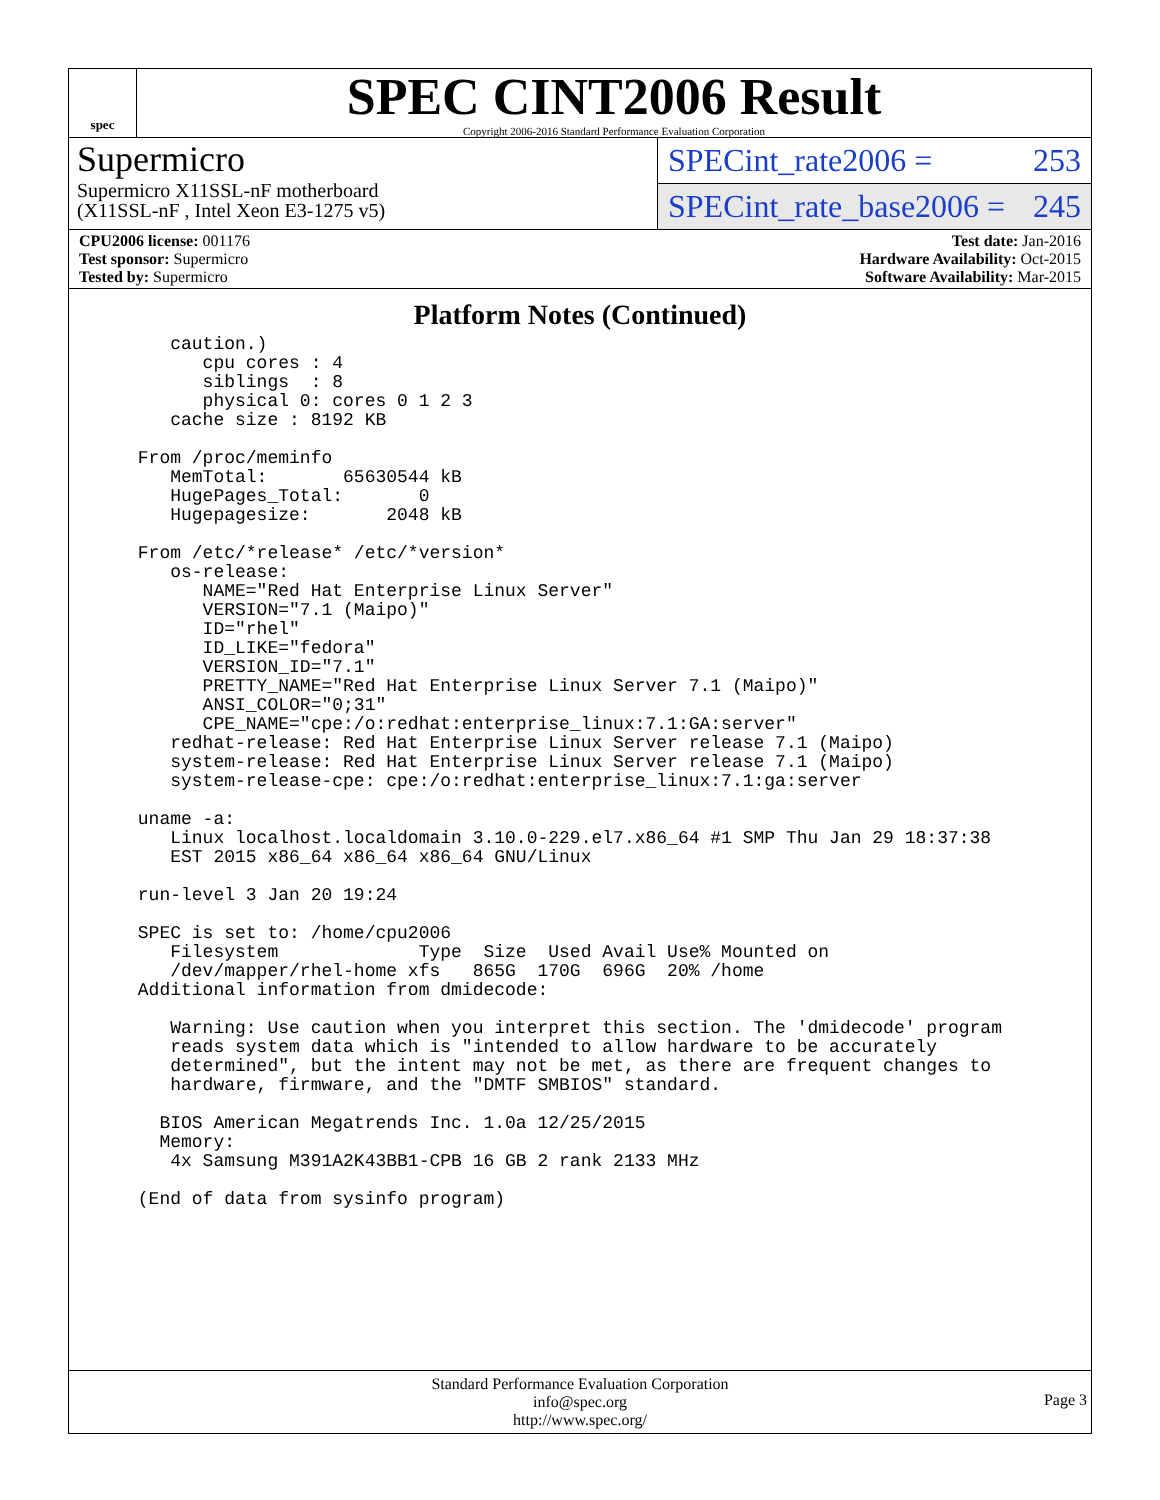spec
SPEC CINT2006 Result
Copyright 2006-2016 Standard Performance Evaluation Corporation
Supermicro
Supermicro X11SSL-nF motherboard
(X11SSL-nF , Intel Xeon E3-1275 v5)
SPECint_rate2006 = 253
SPECint_rate_base2006 = 245
CPU2006 license: 001176
Test sponsor: Supermicro
Tested by: Supermicro
Test date: Jan-2016
Hardware Availability: Oct-2015
Software Availability: Mar-2015
Platform Notes (Continued)
    caution.)
       cpu cores : 4
       siblings  : 8
       physical 0: cores 0 1 2 3
    cache size : 8192 KB

 From /proc/meminfo
    MemTotal:       65630544 kB
    HugePages_Total:       0
    Hugepagesize:       2048 kB

 From /etc/*release* /etc/*version*
    os-release:
       NAME="Red Hat Enterprise Linux Server"
       VERSION="7.1 (Maipo)"
       ID="rhel"
       ID_LIKE="fedora"
       VERSION_ID="7.1"
       PRETTY_NAME="Red Hat Enterprise Linux Server 7.1 (Maipo)"
       ANSI_COLOR="0;31"
       CPE_NAME="cpe:/o:redhat:enterprise_linux:7.1:GA:server"
    redhat-release: Red Hat Enterprise Linux Server release 7.1 (Maipo)
    system-release: Red Hat Enterprise Linux Server release 7.1 (Maipo)
    system-release-cpe: cpe:/o:redhat:enterprise_linux:7.1:ga:server

 uname -a:
    Linux localhost.localdomain 3.10.0-229.el7.x86_64 #1 SMP Thu Jan 29 18:37:38
    EST 2015 x86_64 x86_64 x86_64 GNU/Linux

 run-level 3 Jan 20 19:24

 SPEC is set to: /home/cpu2006
    Filesystem             Type  Size  Used Avail Use% Mounted on
    /dev/mapper/rhel-home xfs   865G  170G  696G  20% /home
 Additional information from dmidecode:

    Warning: Use caution when you interpret this section. The 'dmidecode' program
    reads system data which is "intended to allow hardware to be accurately
    determined", but the intent may not be met, as there are frequent changes to
    hardware, firmware, and the "DMTF SMBIOS" standard.

   BIOS American Megatrends Inc. 1.0a 12/25/2015
   Memory:
    4x Samsung M391A2K43BB1-CPB 16 GB 2 rank 2133 MHz

 (End of data from sysinfo program)
Standard Performance Evaluation Corporation
info@spec.org
http://www.spec.org/
Page 3